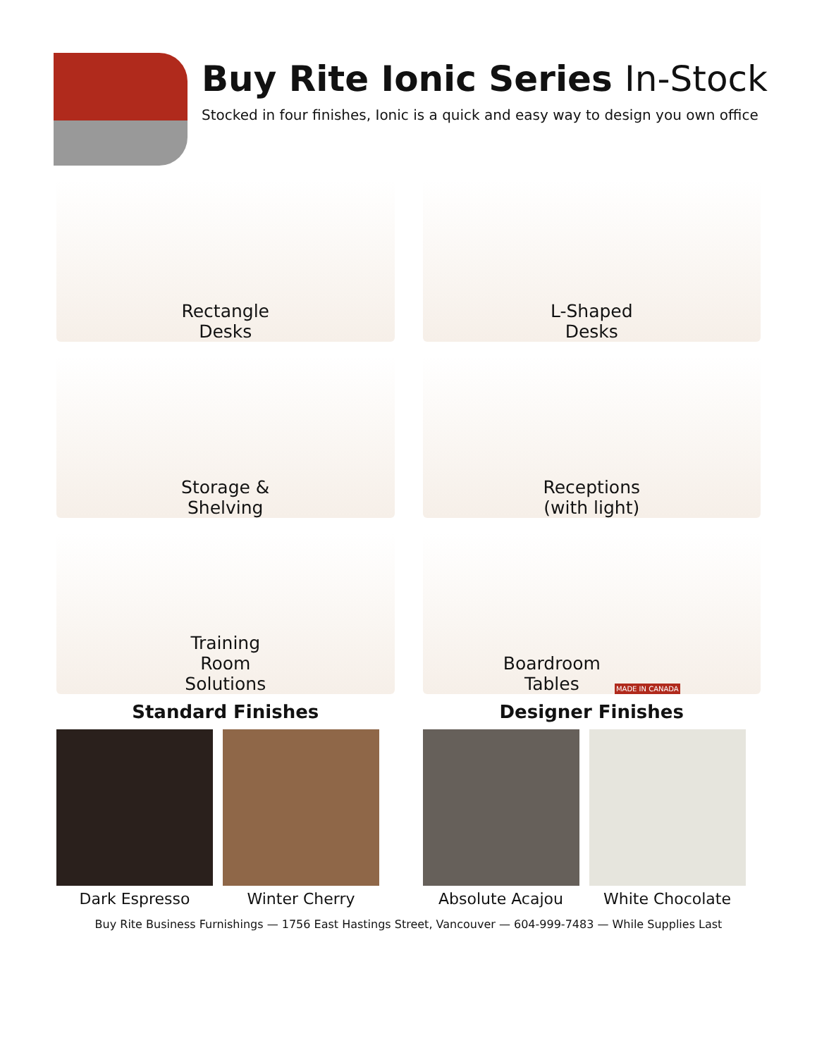Buy Rite Ionic Series In-Stock
Stocked in four finishes, Ionic is a quick and easy way to design you own office
Rectangle
Desks
L-Shaped
Desks
Storage &
Shelving
Receptions
(with light)
Training
Room
Solutions
Boardroom
Tables MADE IN CANADA
Standard Finishes
Dark Espresso Winter Cherry
Designer Finishes
Absolute Acajou White Chocolate
Buy Rite Business Furnishings — 1756 East Hastings Street, Vancouver — 604-999-7483 — While Supplies Last